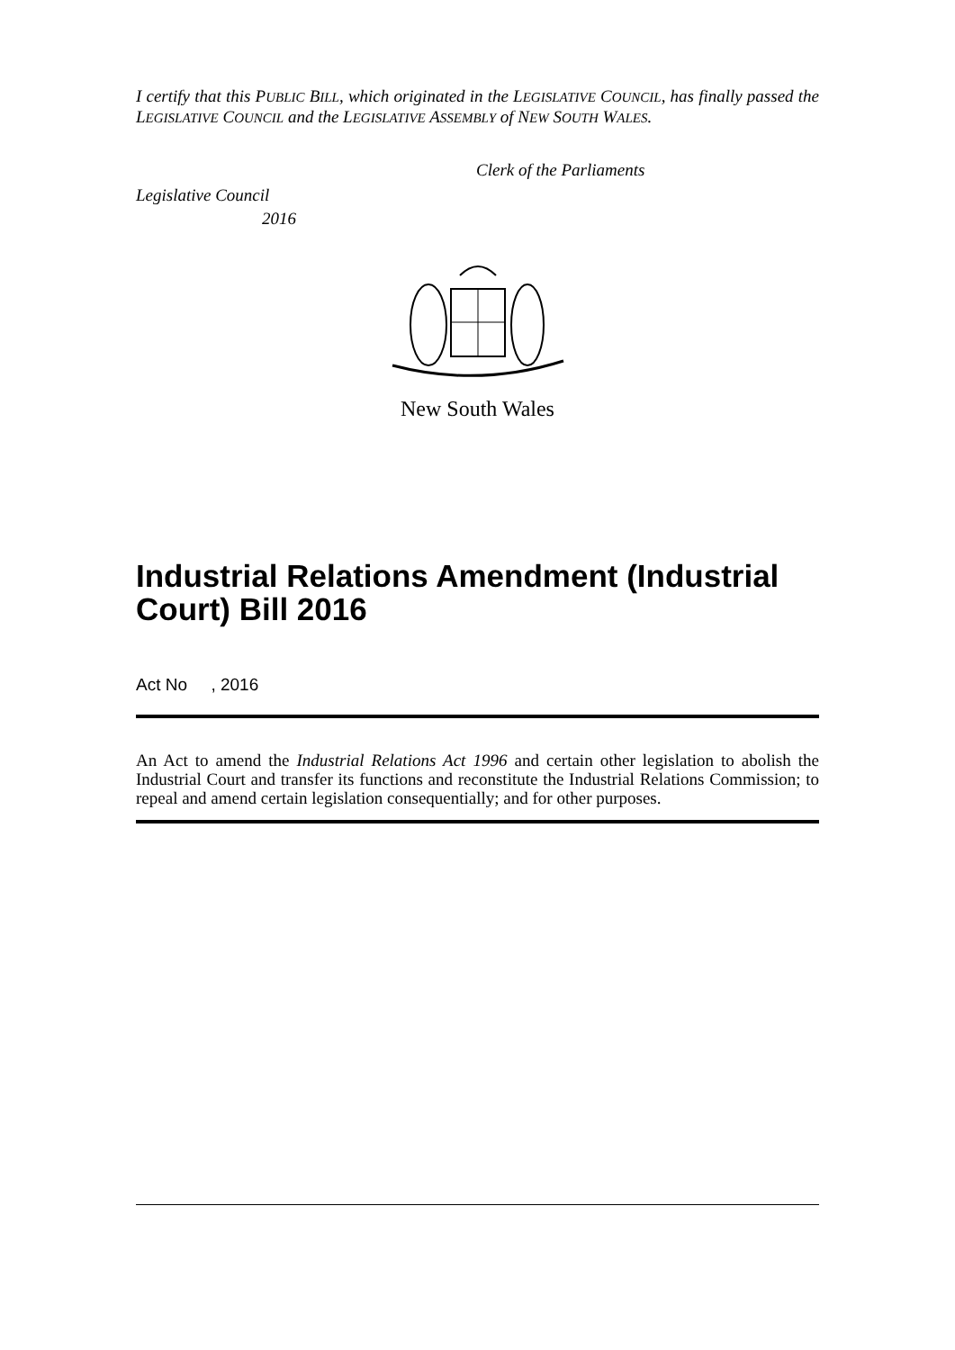I certify that this PUBLIC BILL, which originated in the LEGISLATIVE COUNCIL, has finally passed the LEGISLATIVE COUNCIL and the LEGISLATIVE ASSEMBLY of NEW SOUTH WALES.
Clerk of the Parliaments
Legislative Council
2016
New South Wales
Industrial Relations Amendment (Industrial Court) Bill 2016
Act No , 2016
An Act to amend the Industrial Relations Act 1996 and certain other legislation to abolish the Industrial Court and transfer its functions and reconstitute the Industrial Relations Commission; to repeal and amend certain legislation consequentially; and for other purposes.